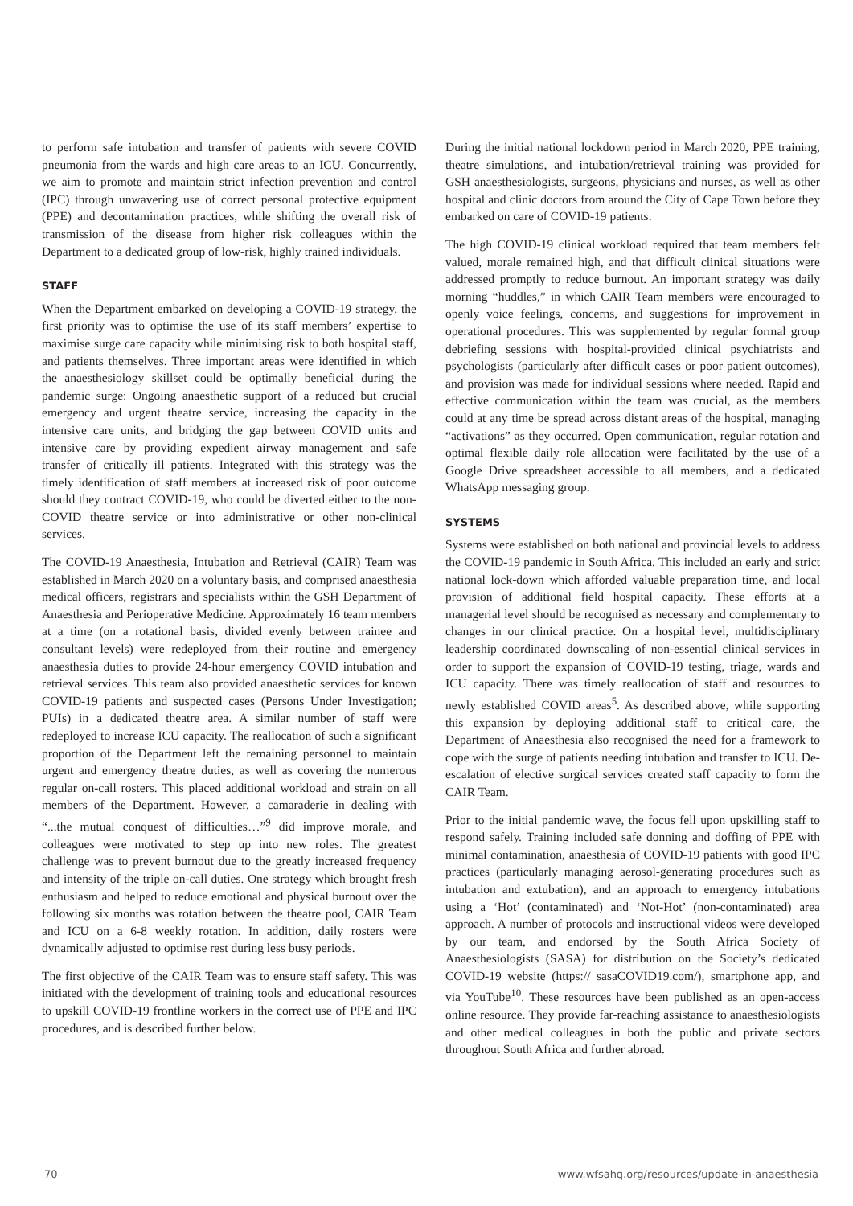to perform safe intubation and transfer of patients with severe COVID pneumonia from the wards and high care areas to an ICU. Concurrently, we aim to promote and maintain strict infection prevention and control (IPC) through unwavering use of correct personal protective equipment (PPE) and decontamination practices, while shifting the overall risk of transmission of the disease from higher risk colleagues within the Department to a dedicated group of low-risk, highly trained individuals.
STAFF
When the Department embarked on developing a COVID-19 strategy, the first priority was to optimise the use of its staff members’ expertise to maximise surge care capacity while minimising risk to both hospital staff, and patients themselves. Three important areas were identified in which the anaesthesiology skillset could be optimally beneficial during the pandemic surge: Ongoing anaesthetic support of a reduced but crucial emergency and urgent theatre service, increasing the capacity in the intensive care units, and bridging the gap between COVID units and intensive care by providing expedient airway management and safe transfer of critically ill patients. Integrated with this strategy was the timely identification of staff members at increased risk of poor outcome should they contract COVID-19, who could be diverted either to the non-COVID theatre service or into administrative or other non-clinical services.
The COVID-19 Anaesthesia, Intubation and Retrieval (CAIR) Team was established in March 2020 on a voluntary basis, and comprised anaesthesia medical officers, registrars and specialists within the GSH Department of Anaesthesia and Perioperative Medicine. Approximately 16 team members at a time (on a rotational basis, divided evenly between trainee and consultant levels) were redeployed from their routine and emergency anaesthesia duties to provide 24-hour emergency COVID intubation and retrieval services. This team also provided anaesthetic services for known COVID-19 patients and suspected cases (Persons Under Investigation; PUIs) in a dedicated theatre area. A similar number of staff were redeployed to increase ICU capacity. The reallocation of such a significant proportion of the Department left the remaining personnel to maintain urgent and emergency theatre duties, as well as covering the numerous regular on-call rosters. This placed additional workload and strain on all members of the Department. However, a camaraderie in dealing with “...the mutual conquest of difficulties…”<sup>9</sup> did improve morale, and colleagues were motivated to step up into new roles. The greatest challenge was to prevent burnout due to the greatly increased frequency and intensity of the triple on-call duties. One strategy which brought fresh enthusiasm and helped to reduce emotional and physical burnout over the following six months was rotation between the theatre pool, CAIR Team and ICU on a 6-8 weekly rotation. In addition, daily rosters were dynamically adjusted to optimise rest during less busy periods.
The first objective of the CAIR Team was to ensure staff safety. This was initiated with the development of training tools and educational resources to upskill COVID-19 frontline workers in the correct use of PPE and IPC procedures, and is described further below.
During the initial national lockdown period in March 2020, PPE training, theatre simulations, and intubation/retrieval training was provided for GSH anaesthesiologists, surgeons, physicians and nurses, as well as other hospital and clinic doctors from around the City of Cape Town before they embarked on care of COVID-19 patients.
The high COVID-19 clinical workload required that team members felt valued, morale remained high, and that difficult clinical situations were addressed promptly to reduce burnout. An important strategy was daily morning “huddles,” in which CAIR Team members were encouraged to openly voice feelings, concerns, and suggestions for improvement in operational procedures. This was supplemented by regular formal group debriefing sessions with hospital-provided clinical psychiatrists and psychologists (particularly after difficult cases or poor patient outcomes), and provision was made for individual sessions where needed. Rapid and effective communication within the team was crucial, as the members could at any time be spread across distant areas of the hospital, managing “activations” as they occurred. Open communication, regular rotation and optimal flexible daily role allocation were facilitated by the use of a Google Drive spreadsheet accessible to all members, and a dedicated WhatsApp messaging group.
SYSTEMS
Systems were established on both national and provincial levels to address the COVID-19 pandemic in South Africa. This included an early and strict national lock-down which afforded valuable preparation time, and local provision of additional field hospital capacity. These efforts at a managerial level should be recognised as necessary and complementary to changes in our clinical practice. On a hospital level, multidisciplinary leadership coordinated downscaling of non-essential clinical services in order to support the expansion of COVID-19 testing, triage, wards and ICU capacity. There was timely reallocation of staff and resources to newly established COVID areas<sup>5</sup>. As described above, while supporting this expansion by deploying additional staff to critical care, the Department of Anaesthesia also recognised the need for a framework to cope with the surge of patients needing intubation and transfer to ICU. De-escalation of elective surgical services created staff capacity to form the CAIR Team.
Prior to the initial pandemic wave, the focus fell upon upskilling staff to respond safely. Training included safe donning and doffing of PPE with minimal contamination, anaesthesia of COVID-19 patients with good IPC practices (particularly managing aerosol-generating procedures such as intubation and extubation), and an approach to emergency intubations using a ‘Hot’ (contaminated) and ‘Not-Hot’ (non-contaminated) area approach. A number of protocols and instructional videos were developed by our team, and endorsed by the South Africa Society of Anaesthesiologists (SASA) for distribution on the Society’s dedicated COVID-19 website (https:// sasaCOVID19.com/), smartphone app, and via YouTube<sup>10</sup>. These resources have been published as an open-access online resource. They provide far-reaching assistance to anaesthesiologists and other medical colleagues in both the public and private sectors throughout South Africa and further abroad.
70 www.wfsahq.org/resources/update-in-anaesthesia